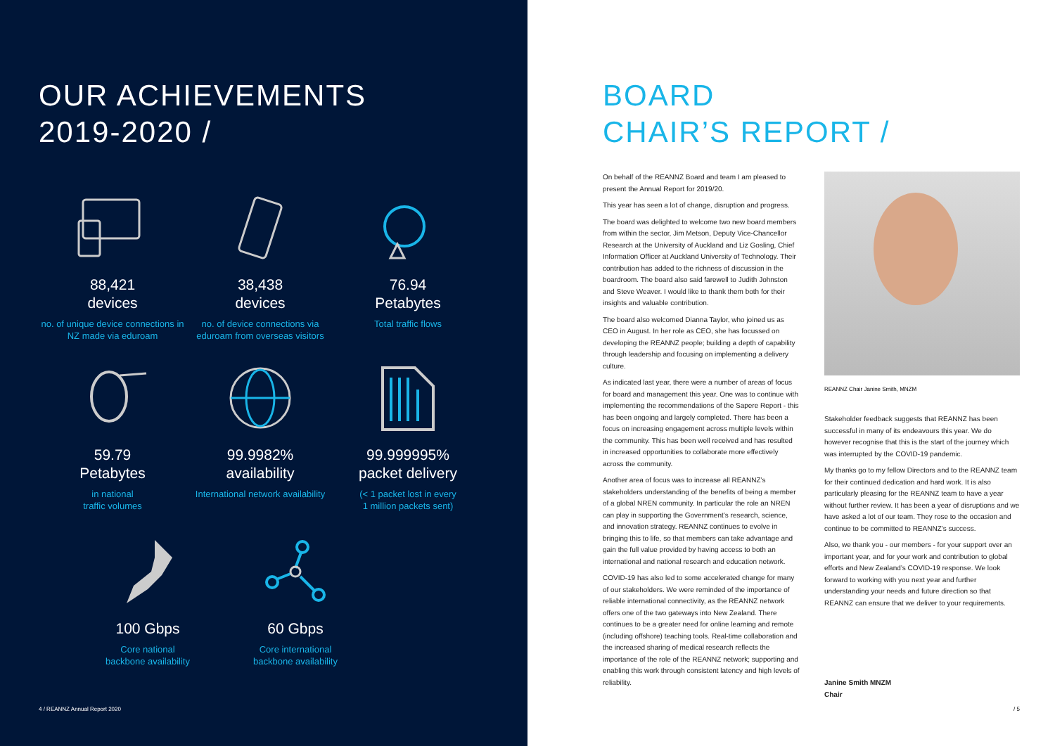OUR ACHIEVEMENTS
2019-2020 /
88,421
devices
no. of unique device connections in NZ made via eduroam
38,438
devices
no. of device connections via eduroam from overseas visitors
76.94
Petabytes
Total traffic flows
59.79
Petabytes
in national
traffic volumes
99.9982%
availability
International network availability
99.999995%
packet delivery
(< 1 packet lost in every
1 million packets sent)
100 Gbps
Core national
backbone availability
60 Gbps
Core international
backbone availability
4 / REANNZ Annual Report 2020
BOARD
CHAIR’S REPORT /
On behalf of the REANNZ Board and team I am pleased to present the Annual Report for 2019/20.
This year has seen a lot of change, disruption and progress.
The board was delighted to welcome two new board members from within the sector, Jim Metson, Deputy Vice-Chancellor Research at the University of Auckland and Liz Gosling, Chief Information Officer at Auckland University of Technology. Their contribution has added to the richness of discussion in the boardroom. The board also said farewell to Judith Johnston and Steve Weaver. I would like to thank them both for their insights and valuable contribution.
The board also welcomed Dianna Taylor, who joined us as CEO in August. In her role as CEO, she has focussed on developing the REANNZ people; building a depth of capability through leadership and focusing on implementing a delivery culture.
As indicated last year, there were a number of areas of focus for board and management this year. One was to continue with implementing the recommendations of the Sapere Report - this has been ongoing and largely completed. There has been a focus on increasing engagement across multiple levels within the community. This has been well received and has resulted in increased opportunities to collaborate more effectively across the community.
Another area of focus was to increase all REANNZ’s stakeholders understanding of the benefits of being a member of a global NREN community. In particular the role an NREN can play in supporting the Government’s research, science, and innovation strategy. REANNZ continues to evolve in bringing this to life, so that members can take advantage and gain the full value provided by having access to both an international and national research and education network.
COVID-19 has also led to some accelerated change for many of our stakeholders. We were reminded of the importance of reliable international connectivity, as the REANNZ network offers one of the two gateways into New Zealand. There continues to be a greater need for online learning and remote (including offshore) teaching tools. Real-time collaboration and the increased sharing of medical research reflects the importance of the role of the REANNZ network; supporting and enabling this work through consistent latency and high levels of reliability.
REANNZ Chair Janine Smith, MNZM
Stakeholder feedback suggests that REANNZ has been successful in many of its endeavours this year. We do however recognise that this is the start of the journey which was interrupted by the COVID-19 pandemic.
My thanks go to my fellow Directors and to the REANNZ team for their continued dedication and hard work. It is also particularly pleasing for the REANNZ team to have a year without further review. It has been a year of disruptions and we have asked a lot of our team. They rose to the occasion and continue to be committed to REANNZ’s success.
Also, we thank you - our members - for your support over an important year, and for your work and contribution to global efforts and New Zealand’s COVID-19 response. We look forward to working with you next year and further understanding your needs and future direction so that REANNZ can ensure that we deliver to your requirements.
Janine Smith MNZM
Chair
/ 5